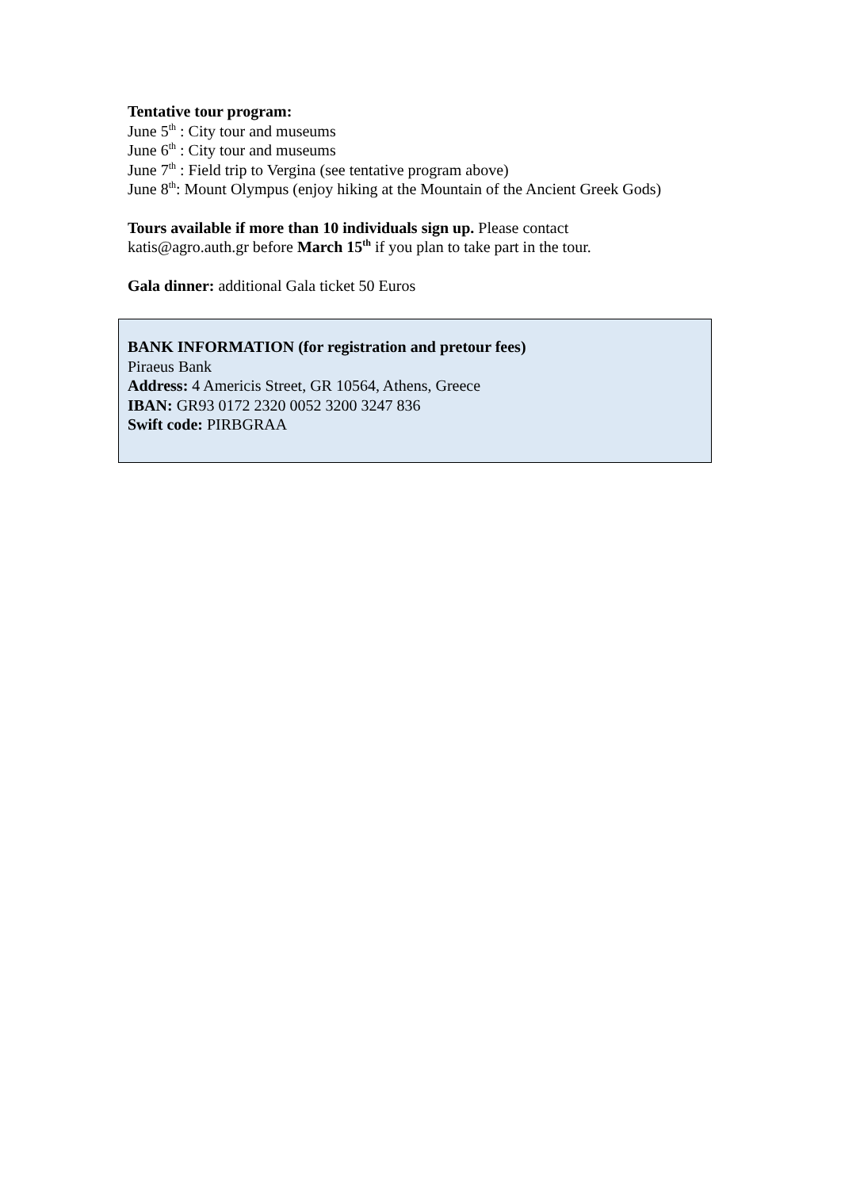Tentative tour program:
June 5<sup>th</sup> : City tour and museums
June 6<sup>th</sup> : City tour and museums
June 7<sup>th</sup> : Field trip to Vergina (see tentative program above)
June 8<sup>th</sup>: Mount Olympus (enjoy hiking at the Mountain of the Ancient Greek Gods)
Tours available if more than 10 individuals sign up. Please contact
katis@agro.auth.gr before March 15<sup>th</sup> if you plan to take part in the tour.
Gala dinner: additional Gala ticket 50 Euros
BANK INFORMATION (for registration and pretour fees)
Piraeus Bank
Address: 4 Americis Street, GR 10564, Athens, Greece
IBAN: GR93 0172 2320 0052 3200 3247 836
Swift code: PIRBGRAA